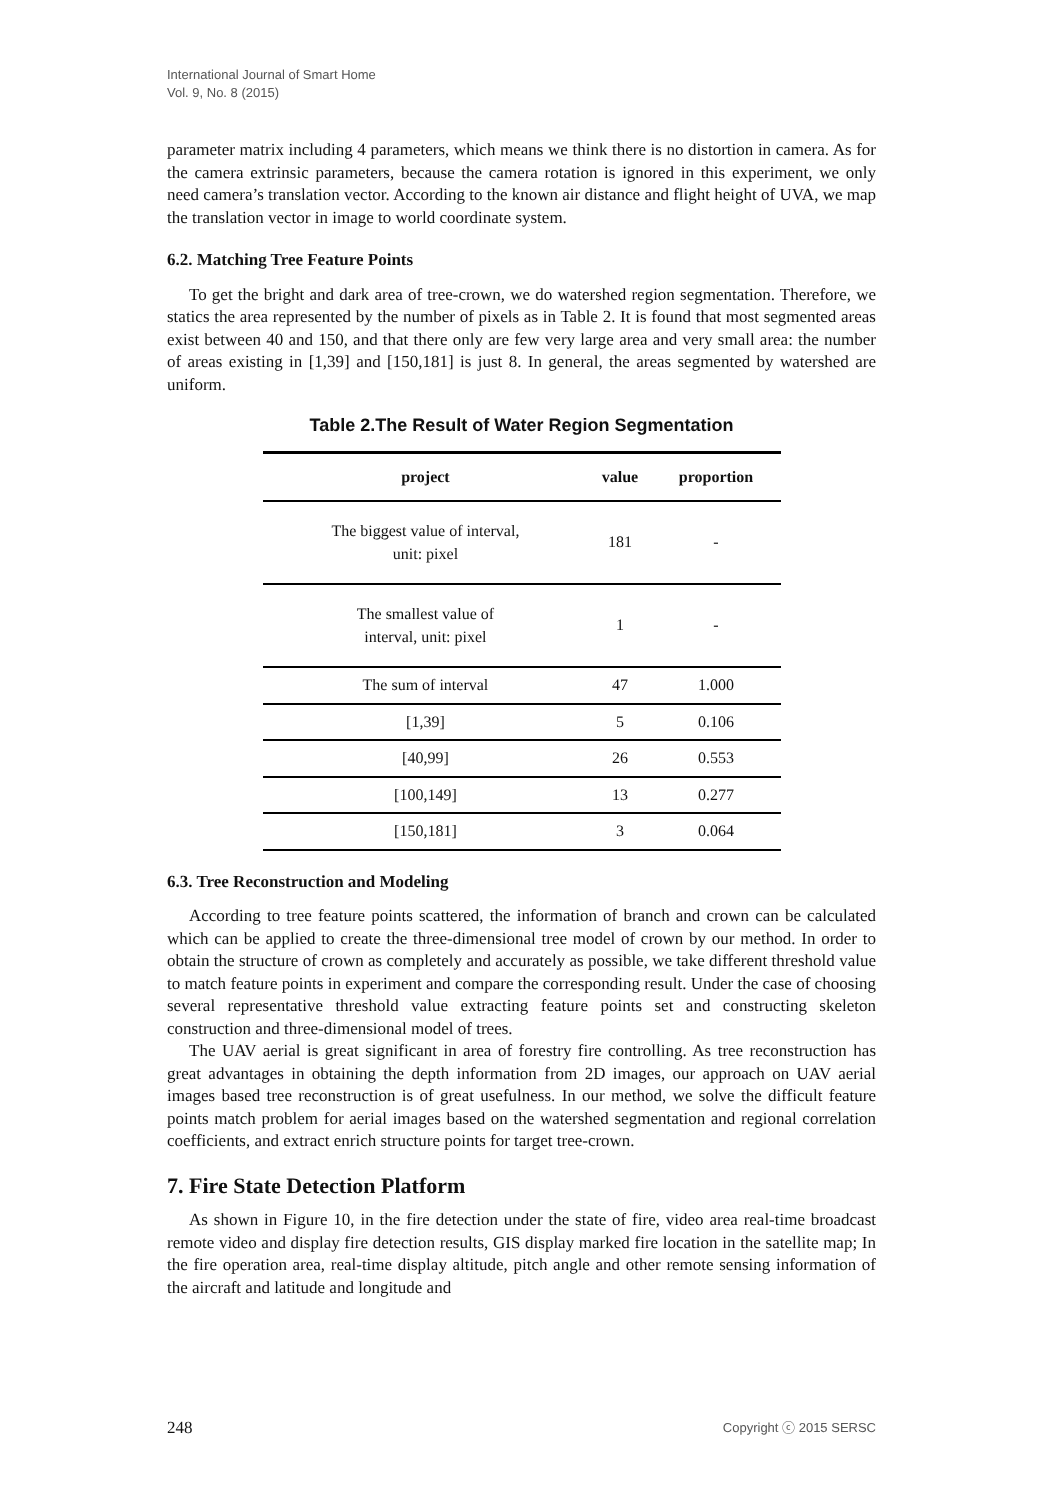International Journal of Smart Home
Vol. 9, No. 8 (2015)
parameter matrix including 4 parameters, which means we think there is no distortion in camera. As for the camera extrinsic parameters, because the camera rotation is ignored in this experiment, we only need camera’s translation vector. According to the known air distance and flight height of UVA, we map the translation vector in image to world coordinate system.
6.2. Matching Tree Feature Points
To get the bright and dark area of tree-crown, we do watershed region segmentation. Therefore, we statics the area represented by the number of pixels as in Table 2. It is found that most segmented areas exist between 40 and 150, and that there only are few very large area and very small area: the number of areas existing in [1,39] and [150,181] is just 8. In general, the areas segmented by watershed are uniform.
Table 2.The Result of Water Region Segmentation
| project | value | proportion |
| --- | --- | --- |
| The biggest value of interval, unit: pixel | 181 | - |
| The smallest value of interval, unit: pixel | 1 | - |
| The sum of interval | 47 | 1.000 |
| [1,39] | 5 | 0.106 |
| [40,99] | 26 | 0.553 |
| [100,149] | 13 | 0.277 |
| [150,181] | 3 | 0.064 |
6.3. Tree Reconstruction and Modeling
According to tree feature points scattered, the information of branch and crown can be calculated which can be applied to create the three-dimensional tree model of crown by our method. In order to obtain the structure of crown as completely and accurately as possible, we take different threshold value to match feature points in experiment and compare the corresponding result. Under the case of choosing several representative threshold value extracting feature points set and constructing skeleton construction and three-dimensional model of trees.
The UAV aerial is great significant in area of forestry fire controlling. As tree reconstruction has great advantages in obtaining the depth information from 2D images, our approach on UAV aerial images based tree reconstruction is of great usefulness. In our method, we solve the difficult feature points match problem for aerial images based on the watershed segmentation and regional correlation coefficients, and extract enrich structure points for target tree-crown.
7. Fire State Detection Platform
As shown in Figure 10, in the fire detection under the state of fire, video area real-time broadcast remote video and display fire detection results, GIS display marked fire location in the satellite map; In the fire operation area, real-time display altitude, pitch angle and other remote sensing information of the aircraft and latitude and longitude and
248 Copyright ⓒ 2015 SERSC